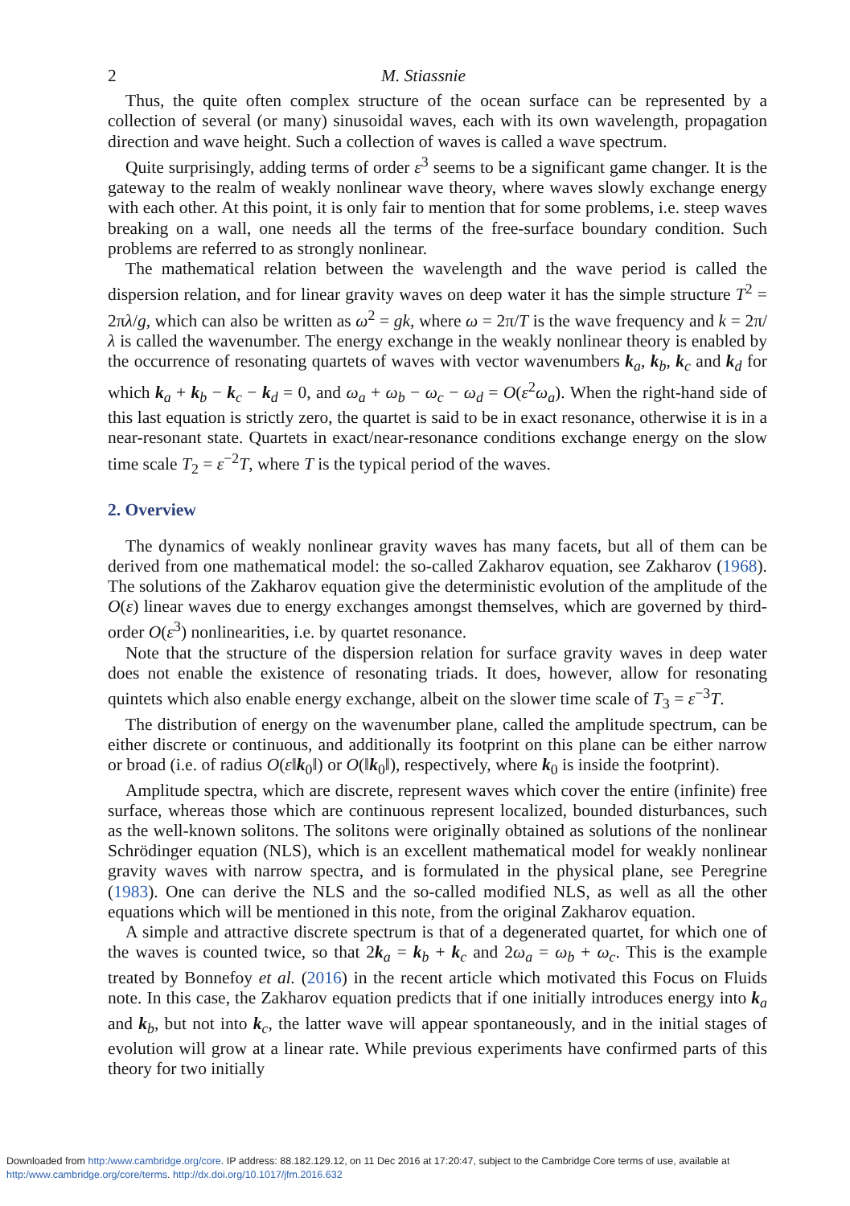2 M. Stiassnie
Thus, the quite often complex structure of the ocean surface can be represented by a collection of several (or many) sinusoidal waves, each with its own wavelength, propagation direction and wave height. Such a collection of waves is called a wave spectrum.
Quite surprisingly, adding terms of order ε<sup>3</sup> seems to be a significant game changer. It is the gateway to the realm of weakly nonlinear wave theory, where waves slowly exchange energy with each other. At this point, it is only fair to mention that for some problems, i.e. steep waves breaking on a wall, one needs all the terms of the free-surface boundary condition. Such problems are referred to as strongly nonlinear.
The mathematical relation between the wavelength and the wave period is called the dispersion relation, and for linear gravity waves on deep water it has the simple structure T<sup>2</sup> = 2πλ/g, which can also be written as ω<sup>2</sup> = gk, where ω = 2π/T is the wave frequency and k = 2π/λ is called the wavenumber. The energy exchange in the weakly nonlinear theory is enabled by the occurrence of resonating quartets of waves with vector wavenumbers k<sub>a</sub>, k<sub>b</sub>, k<sub>c</sub> and k<sub>d</sub> for which k<sub>a</sub> + k<sub>b</sub> − k<sub>c</sub> − k<sub>d</sub> = 0, and ω<sub>a</sub> + ω<sub>b</sub> − ω<sub>c</sub> − ω<sub>d</sub> = O(ε<sup>2</sup>ω<sub>a</sub>). When the right-hand side of this last equation is strictly zero, the quartet is said to be in exact resonance, otherwise it is in a near-resonant state. Quartets in exact/near-resonance conditions exchange energy on the slow time scale T<sub>2</sub> = ε<sup>−2</sup>T, where T is the typical period of the waves.
2. Overview
The dynamics of weakly nonlinear gravity waves has many facets, but all of them can be derived from one mathematical model: the so-called Zakharov equation, see Zakharov (1968). The solutions of the Zakharov equation give the deterministic evolution of the amplitude of the O(ε) linear waves due to energy exchanges amongst themselves, which are governed by third-order O(ε<sup>3</sup>) nonlinearities, i.e. by quartet resonance.
Note that the structure of the dispersion relation for surface gravity waves in deep water does not enable the existence of resonating triads. It does, however, allow for resonating quintets which also enable energy exchange, albeit on the slower time scale of T<sub>3</sub> = ε<sup>−3</sup>T.
The distribution of energy on the wavenumber plane, called the amplitude spectrum, can be either discrete or continuous, and additionally its footprint on this plane can be either narrow or broad (i.e. of radius O(ε‖k<sub>0</sub>‖) or O(‖k<sub>0</sub>‖), respectively, where k<sub>0</sub> is inside the footprint).
Amplitude spectra, which are discrete, represent waves which cover the entire (infinite) free surface, whereas those which are continuous represent localized, bounded disturbances, such as the well-known solitons. The solitons were originally obtained as solutions of the nonlinear Schrödinger equation (NLS), which is an excellent mathematical model for weakly nonlinear gravity waves with narrow spectra, and is formulated in the physical plane, see Peregrine (1983). One can derive the NLS and the so-called modified NLS, as well as all the other equations which will be mentioned in this note, from the original Zakharov equation.
A simple and attractive discrete spectrum is that of a degenerated quartet, for which one of the waves is counted twice, so that 2k<sub>a</sub> = k<sub>b</sub> + k<sub>c</sub> and 2ω<sub>a</sub> = ω<sub>b</sub> + ω<sub>c</sub>. This is the example treated by Bonnefoy et al. (2016) in the recent article which motivated this Focus on Fluids note. In this case, the Zakharov equation predicts that if one initially introduces energy into k<sub>a</sub> and k<sub>b</sub>, but not into k<sub>c</sub>, the latter wave will appear spontaneously, and in the initial stages of evolution will grow at a linear rate. While previous experiments have confirmed parts of this theory for two initially
Downloaded from http:/www.cambridge.org/core. IP address: 88.182.129.12, on 11 Dec 2016 at 17:20:47, subject to the Cambridge Core terms of use, available at
http:/www.cambridge.org/core/terms. http://dx.doi.org/10.1017/jfm.2016.632